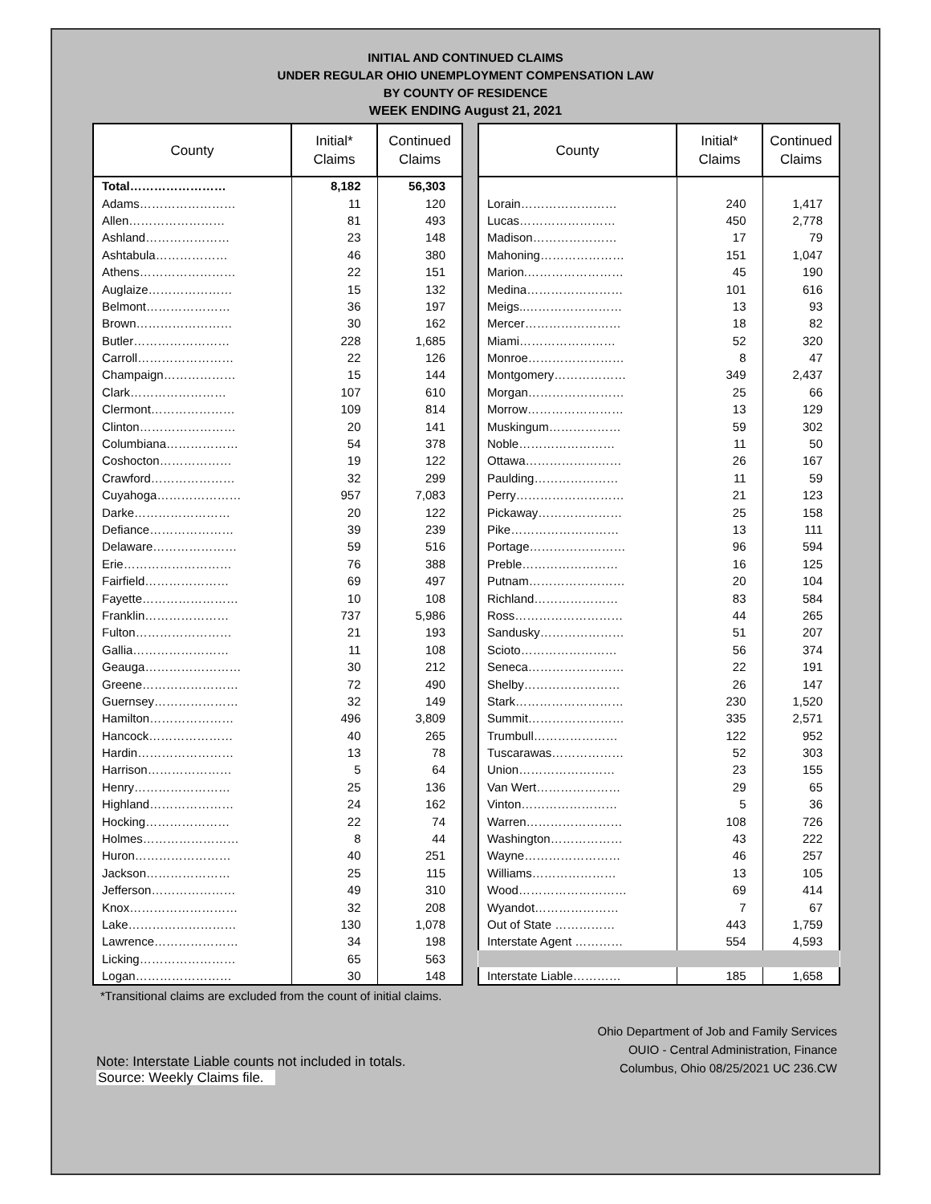INITIAL AND CONTINUED CLAIMS
UNDER REGULAR OHIO UNEMPLOYMENT COMPENSATION LAW
BY COUNTY OF RESIDENCE
WEEK ENDING August 21, 2021
| County | Initial* Claims | Continued Claims |
| --- | --- | --- |
| Total…………………… | 8,182 | 56,303 |
| Adams…………………… | 11 | 120 |
| Allen…………………… | 81 | 493 |
| Ashland………………… | 23 | 148 |
| Ashtabula……………… | 46 | 380 |
| Athens…………………… | 22 | 151 |
| Auglaize………………… | 15 | 132 |
| Belmont………………… | 36 | 197 |
| Brown…………………… | 30 | 162 |
| Butler…………………… | 228 | 1,685 |
| Carroll…………………… | 22 | 126 |
| Champaign……………… | 15 | 144 |
| Clark…………………… | 107 | 610 |
| Clermont………………… | 109 | 814 |
| Clinton…………………… | 20 | 141 |
| Columbiana……………… | 54 | 378 |
| Coshocton……………… | 19 | 122 |
| Crawford………………… | 32 | 299 |
| Cuyahoga………………… | 957 | 7,083 |
| Darke…………………… | 20 | 122 |
| Defiance………………… | 39 | 239 |
| Delaware………………… | 59 | 516 |
| Erie……………………… | 76 | 388 |
| Fairfield………………… | 69 | 497 |
| Fayette…………………… | 10 | 108 |
| Franklin………………… | 737 | 5,986 |
| Fulton…………………… | 21 | 193 |
| Gallia…………………… | 11 | 108 |
| Geauga…………………… | 30 | 212 |
| Greene…………………… | 72 | 490 |
| Guernsey………………… | 32 | 149 |
| Hamilton………………… | 496 | 3,809 |
| Hancock………………… | 40 | 265 |
| Hardin…………………… | 13 | 78 |
| Harrison………………… | 5 | 64 |
| Henry…………………… | 25 | 136 |
| Highland………………… | 24 | 162 |
| Hocking………………… | 22 | 74 |
| Holmes…………………… | 8 | 44 |
| Huron…………………… | 40 | 251 |
| Jackson………………… | 25 | 115 |
| Jefferson………………… | 49 | 310 |
| Knox……………………… | 32 | 208 |
| Lake……………………… | 130 | 1,078 |
| Lawrence………………… | 34 | 198 |
| Licking…………………… | 65 | 563 |
| Logan…………………… | 30 | 148 |
| County | Initial* Claims | Continued Claims |
| --- | --- | --- |
| Lorain…………………… | 240 | 1,417 |
| Lucas…………………… | 450 | 2,778 |
| Madison………………… | 17 | 79 |
| Mahoning………………… | 151 | 1,047 |
| Marion.…………………… | 45 | 190 |
| Medina…………………… | 101 | 616 |
| Meigs..…………………… | 13 | 93 |
| Mercer…………………… | 18 | 82 |
| Miami…………………… | 52 | 320 |
| Monroe…………………… | 8 | 47 |
| Montgomery……………… | 349 | 2,437 |
| Morgan…………………… | 25 | 66 |
| Morrow…………………… | 13 | 129 |
| Muskingum……………… | 59 | 302 |
| Noble…………………… | 11 | 50 |
| Ottawa…………………… | 26 | 167 |
| Paulding………………… | 11 | 59 |
| Perry……………………… | 21 | 123 |
| Pickaway………………… | 25 | 158 |
| Pike……………………… | 13 | 111 |
| Portage…………………… | 96 | 594 |
| Preble…………………… | 16 | 125 |
| Putnam…………………… | 20 | 104 |
| Richland………………… | 83 | 584 |
| Ross……………………… | 44 | 265 |
| Sandusky………………… | 51 | 207 |
| Scioto…………………… | 56 | 374 |
| Seneca…………………… | 22 | 191 |
| Shelby…………………… | 26 | 147 |
| Stark……………………… | 230 | 1,520 |
| Summit…………………… | 335 | 2,571 |
| Trumbull………………… | 122 | 952 |
| Tuscarawas……………… | 52 | 303 |
| Union…………………… | 23 | 155 |
| Van Wert………………… | 29 | 65 |
| Vinton…………………… | 5 | 36 |
| Warren…………………… | 108 | 726 |
| Washington……………… | 43 | 222 |
| Wayne…………………… | 46 | 257 |
| Williams………………… | 13 | 105 |
| Wood……………………… | 69 | 414 |
| Wyandot………………… | 7 | 67 |
| Out of State …………… | 443 | 1,759 |
| Interstate Agent ………… | 554 | 4,593 |
| Interstate Liable………… | 185 | 1,658 |
*Transitional claims are excluded from the count of initial claims.
Note: Interstate Liable counts not included in totals.
Source: Weekly Claims file.
Ohio Department of Job and Family Services
OUIO - Central Administration, Finance
Columbus, Ohio 08/25/2021 UC 236.CW